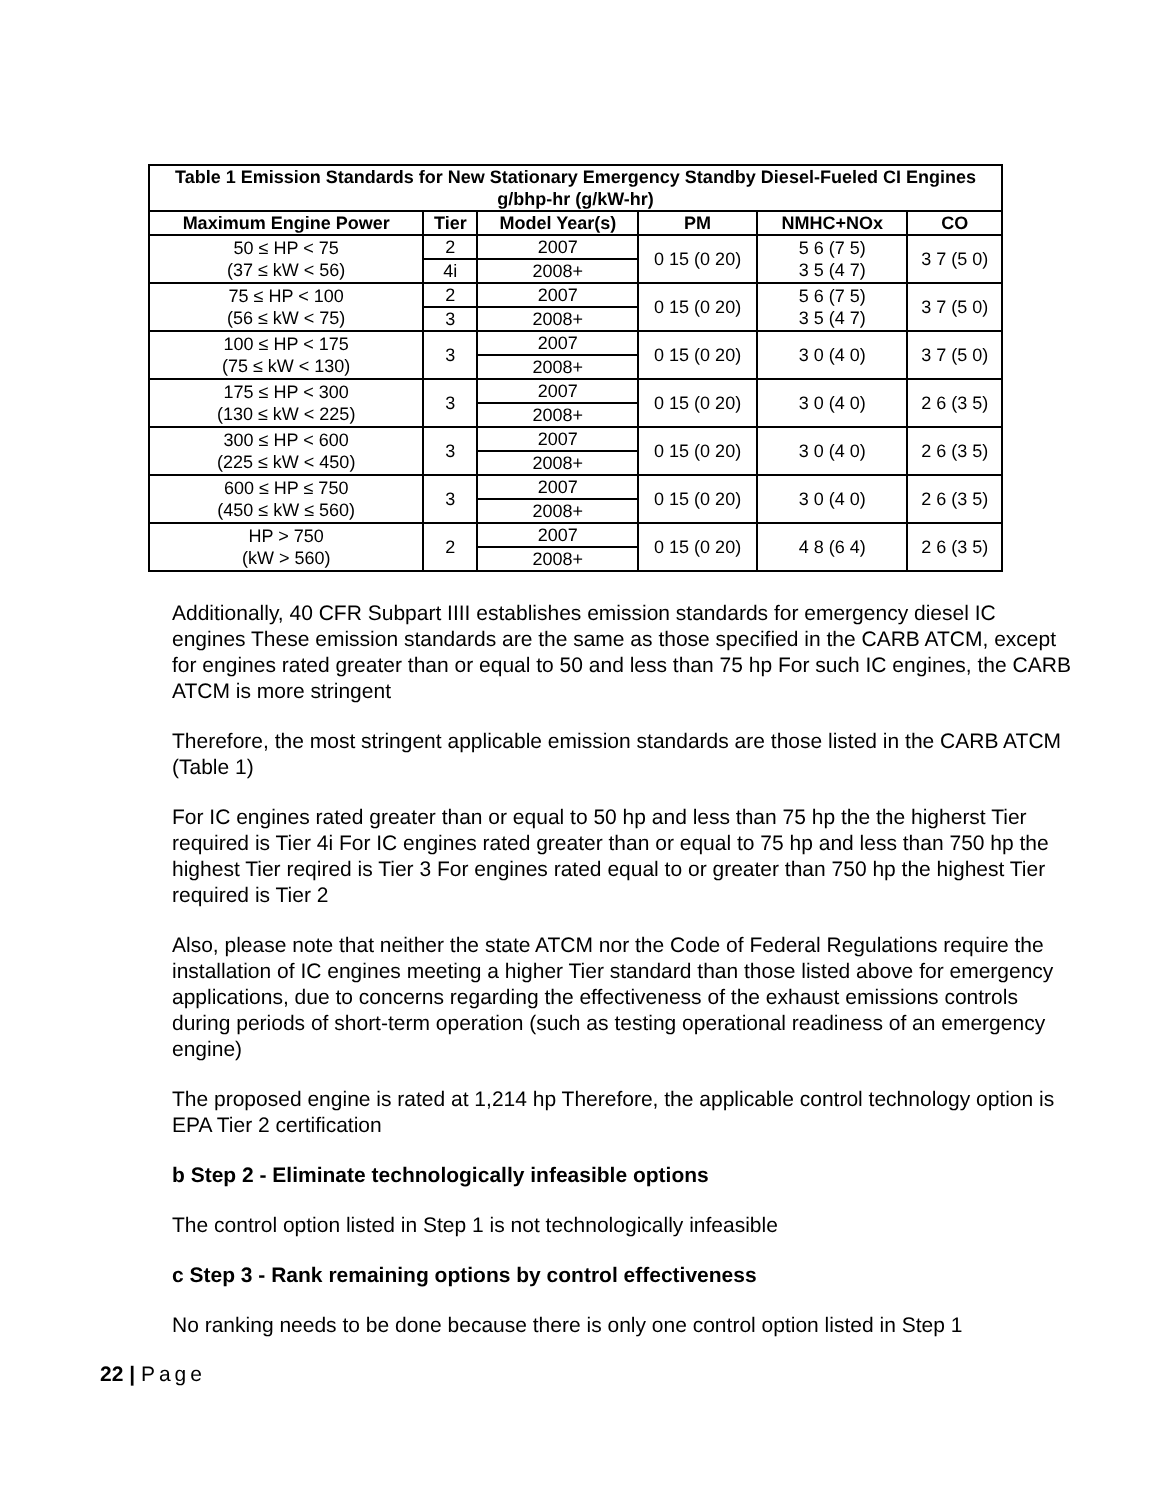| Table 1 Emission Standards for New Stationary Emergency Standby Diesel-Fueled CI Engines g/bhp-hr (g/kW-hr) | | | | | |
| --- | --- | --- | --- | --- | --- |
| Maximum Engine Power | Tier | Model Year(s) | PM | NMHC+NOx | CO |
| 50 ≤ HP < 75 (37 ≤ kW < 56) | 2 | 2007 | 0 15 (0 20) | 5 6 (7 5) 3 5 (4 7) | 3 7 (5 0) |
| | 4i | 2008+ | | | |
| 75 ≤ HP < 100 (56 ≤ kW < 75) | 2 | 2007 | 0 15 (0 20) | 5 6 (7 5) 3 5 (4 7) | 3 7 (5 0) |
| | 3 | 2008+ | | | |
| 100 ≤ HP < 175 (75 ≤ kW < 130) | 3 | 2007 | 0 15 (0 20) | 3 0 (4 0) | 3 7 (5 0) |
| | | 2008+ | | | |
| 175 ≤ HP < 300 (130 ≤ kW < 225) | 3 | 2007 | 0 15 (0 20) | 3 0 (4 0) | 2 6 (3 5) |
| | | 2008+ | | | |
| 300 ≤ HP < 600 (225 ≤ kW < 450) | 3 | 2007 | 0 15 (0 20) | 3 0 (4 0) | 2 6 (3 5) |
| | | 2008+ | | | |
| 600 ≤ HP ≤ 750 (450 ≤ kW ≤ 560) | 3 | 2007 | 0 15 (0 20) | 3 0 (4 0) | 2 6 (3 5) |
| | | 2008+ | | | |
| HP > 750 (kW > 560) | 2 | 2007 | 0 15 (0 20) | 4 8 (6 4) | 2 6 (3 5) |
| | | 2008+ | | | |
Additionally, 40 CFR Subpart IIII establishes emission standards for emergency diesel IC engines These emission standards are the same as those specified in the CARB ATCM, except for engines rated greater than or equal to 50 and less than 75 hp For such IC engines, the CARB ATCM is more stringent
Therefore, the most stringent applicable emission standards are those listed in the CARB ATCM (Table 1)
For IC engines rated greater than or equal to 50 hp and less than 75 hp the the higherst Tier required is Tier 4i For IC engines rated greater than or equal to 75 hp and less than 750 hp the highest Tier reqired is Tier 3 For engines rated equal to or greater than 750 hp the highest Tier required is Tier 2
Also, please note that neither the state ATCM nor the Code of Federal Regulations require the installation of IC engines meeting a higher Tier standard than those listed above for emergency applications, due to concerns regarding the effectiveness of the exhaust emissions controls during periods of short-term operation (such as testing operational readiness of an emergency engine)
The proposed engine is rated at 1,214 hp Therefore, the applicable control technology option is EPA Tier 2 certification
b Step 2 - Eliminate technologically infeasible options
The control option listed in Step 1 is not technologically infeasible
c Step 3 - Rank remaining options by control effectiveness
No ranking needs to be done because there is only one control option listed in Step 1
22 | Page